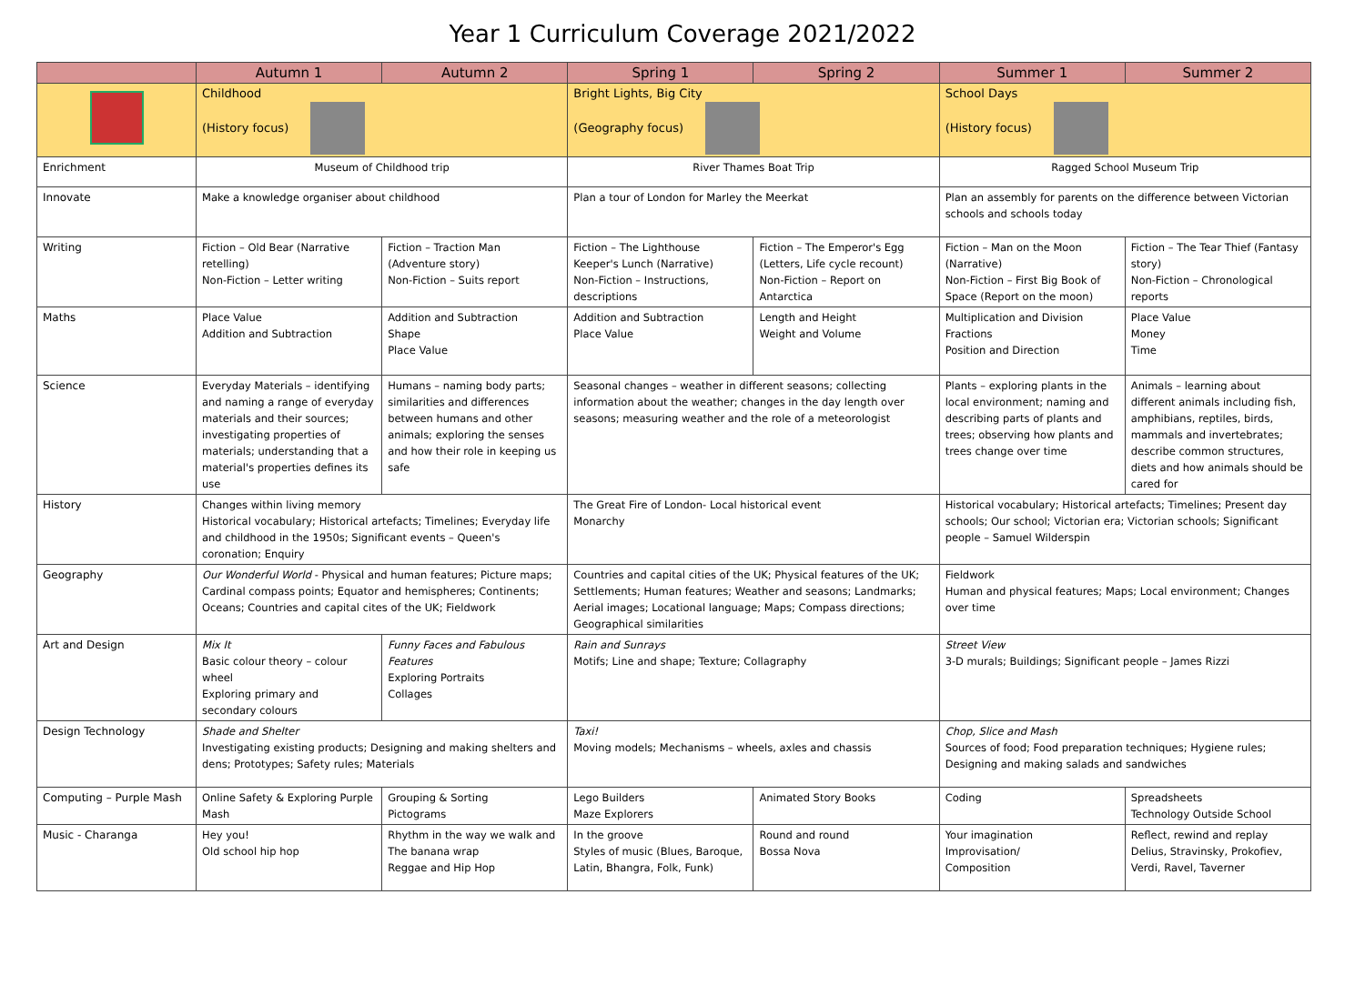Year 1 Curriculum Coverage 2021/2022
| | Autumn 1 | Autumn 2 | Spring 1 | Spring 2 | Summer 1 | Summer 2 |
| --- | --- | --- | --- | --- | --- | --- |
| | Childhood (History focus) | | Bright Lights, Big City (Geography focus) | | School Days (History focus) | |
| Enrichment | Museum of Childhood trip | | River Thames Boat Trip | | Ragged School Museum Trip | |
| Innovate | Make a knowledge organiser about childhood | | Plan a tour of London for Marley the Meerkat | | Plan an assembly for parents on the difference between Victorian schools and schools today | |
| Writing | Fiction – Old Bear (Narrative retelling) Non-Fiction – Letter writing | Fiction – Traction Man (Adventure story) Non-Fiction – Suits report | Fiction – The Lighthouse Keeper's Lunch (Narrative) Non-Fiction – Instructions, descriptions | Fiction – The Emperor's Egg (Letters, Life cycle recount) Non-Fiction – Report on Antarctica | Fiction – Man on the Moon (Narrative) Non-Fiction – First Big Book of Space (Report on the moon) | Fiction – The Tear Thief (Fantasy story) Non-Fiction – Chronological reports |
| Maths | Place Value Addition and Subtraction | Addition and Subtraction Shape Place Value | Addition and Subtraction Place Value | Length and Height Weight and Volume | Multiplication and Division Fractions Position and Direction | Place Value Money Time |
| Science | Everyday Materials – identifying and naming a range of everyday materials and their sources; investigating properties of materials; understanding that a material's properties defines its use | Humans – naming body parts; similarities and differences between humans and other animals; exploring the senses and how their role in keeping us safe | Seasonal changes – weather in different seasons; collecting information about the weather; changes in the day length over seasons; measuring weather and the role of a meteorologist | | Plants – exploring plants in the local environment; naming and describing parts of plants and trees; observing how plants and trees change over time | Animals – learning about different animals including fish, amphibians, reptiles, birds, mammals and invertebrates; describe common structures, diets and how animals should be cared for |
| History | Changes within living memory Historical vocabulary; Historical artefacts; Timelines; Everyday life and childhood in the 1950s; Significant events – Queen's coronation; Enquiry | | The Great Fire of London- Local historical event Monarchy | | Historical vocabulary; Historical artefacts; Timelines; Present day schools; Our school; Victorian era; Victorian schools; Significant people – Samuel Wilderspin | |
| Geography | Our Wonderful World - Physical and human features; Picture maps; Cardinal compass points; Equator and hemispheres; Continents; Oceans; Countries and capital cites of the UK; Fieldwork | | Countries and capital cities of the UK; Physical features of the UK; Settlements; Human features; Weather and seasons; Landmarks; Aerial images; Locational language; Maps; Compass directions; Geographical similarities | | Fieldwork Human and physical features; Maps; Local environment; Changes over time | |
| Art and Design | Mix It Basic colour theory – colour wheel Exploring primary and secondary colours | Funny Faces and Fabulous Features Exploring Portraits Collages | Rain and Sunrays Motifs; Line and shape; Texture; Collagraphy | | Street View 3-D murals; Buildings; Significant people – James Rizzi | |
| Design Technology | Shade and Shelter Investigating existing products; Designing and making shelters and dens; Prototypes; Safety rules; Materials | | Taxi! Moving models; Mechanisms – wheels, axles and chassis | | Chop, Slice and Mash Sources of food; Food preparation techniques; Hygiene rules; Designing and making salads and sandwiches | |
| Computing – Purple Mash | Online Safety & Exploring Purple Mash | Grouping & Sorting Pictograms | Lego Builders Maze Explorers | Animated Story Books | Coding | Spreadsheets Technology Outside School |
| Music - Charanga | Hey you! Old school hip hop | Rhythm in the way we walk and The banana wrap Reggae and Hip Hop | In the groove Styles of music (Blues, Baroque, Latin, Bhangra, Folk, Funk) | Round and round Bossa Nova | Your imagination Improvisation/ Composition | Reflect, rewind and replay Delius, Stravinsky, Prokofiev, Verdi, Ravel, Taverner |